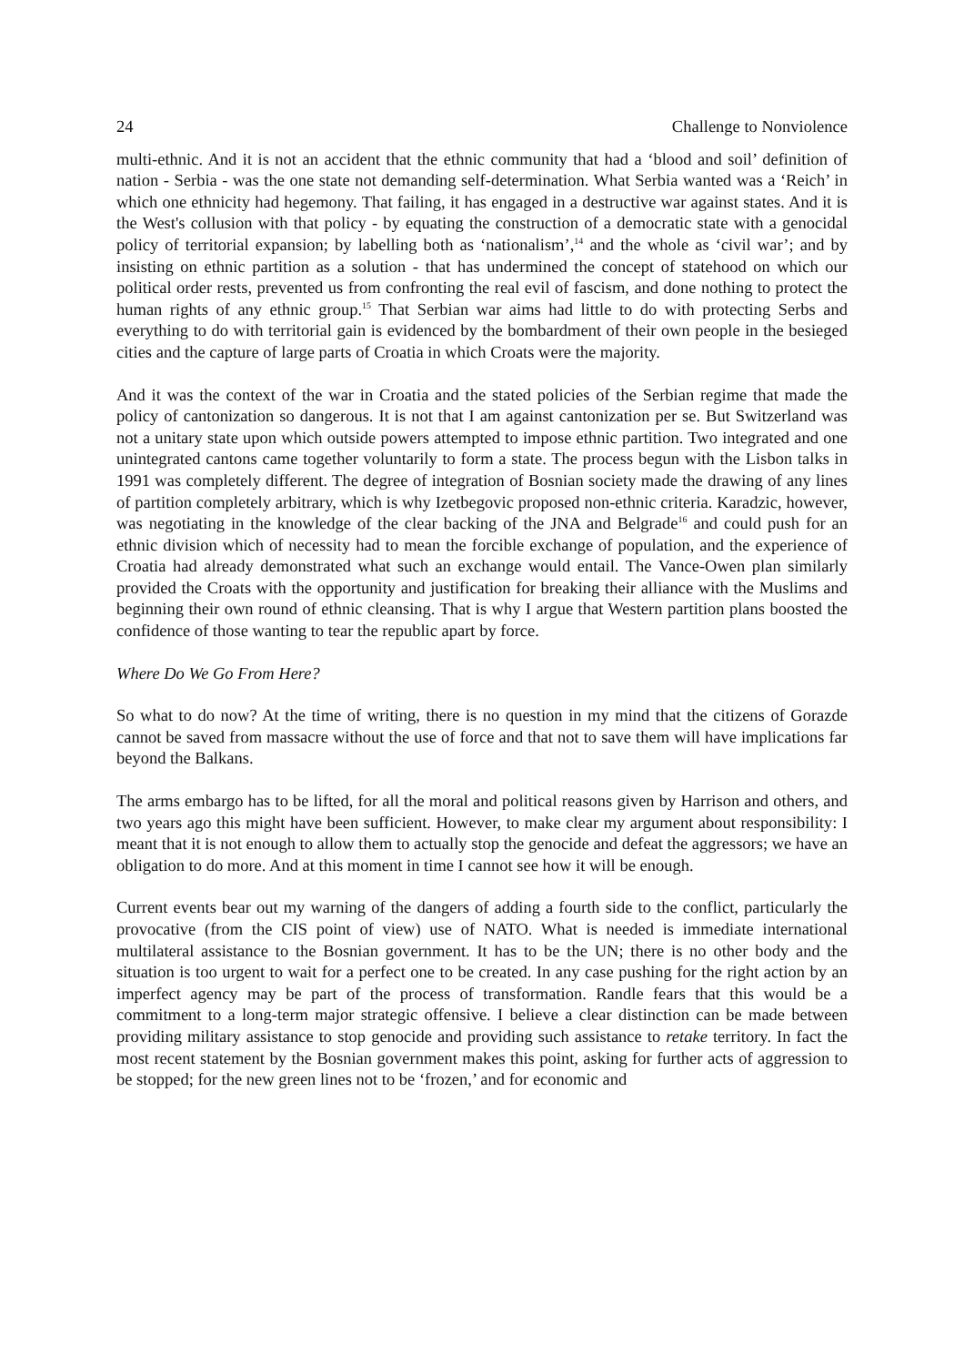24 Challenge to Nonviolence
multi-ethnic. And it is not an accident that the ethnic community that had a ‘blood and soil’ definition of nation - Serbia - was the one state not demanding self-determination. What Serbia wanted was a ‘Reich’ in which one ethnicity had hegemony. That failing, it has engaged in a destructive war against states. And it is the West's collusion with that policy - by equating the construction of a democratic state with a genocidal policy of territorial expansion; by labelling both as ‘nationalism’,<sup>14</sup> and the whole as ‘civil war’; and by insisting on ethnic partition as a solution - that has undermined the concept of statehood on which our political order rests, prevented us from confronting the real evil of fascism, and done nothing to protect the human rights of any ethnic group.<sup>15</sup> That Serbian war aims had little to do with protecting Serbs and everything to do with territorial gain is evidenced by the bombardment of their own people in the besieged cities and the capture of large parts of Croatia in which Croats were the majority.
And it was the context of the war in Croatia and the stated policies of the Serbian regime that made the policy of cantonization so dangerous. It is not that I am against cantonization per se. But Switzerland was not a unitary state upon which outside powers attempted to impose ethnic partition. Two integrated and one unintegrated cantons came together voluntarily to form a state. The process begun with the Lisbon talks in 1991 was completely different. The degree of integration of Bosnian society made the drawing of any lines of partition completely arbitrary, which is why Izetbegovic proposed non-ethnic criteria. Karadzic, however, was negotiating in the knowledge of the clear backing of the JNA and Belgrade<sup>16</sup> and could push for an ethnic division which of necessity had to mean the forcible exchange of population, and the experience of Croatia had already demonstrated what such an exchange would entail. The Vance-Owen plan similarly provided the Croats with the opportunity and justification for breaking their alliance with the Muslims and beginning their own round of ethnic cleansing. That is why I argue that Western partition plans boosted the confidence of those wanting to tear the republic apart by force.
Where Do We Go From Here?
So what to do now? At the time of writing, there is no question in my mind that the citizens of Gorazde cannot be saved from massacre without the use of force and that not to save them will have implications far beyond the Balkans.
The arms embargo has to be lifted, for all the moral and political reasons given by Harrison and others, and two years ago this might have been sufficient. However, to make clear my argument about responsibility: I meant that it is not enough to allow them to actually stop the genocide and defeat the aggressors; we have an obligation to do more. And at this moment in time I cannot see how it will be enough.
Current events bear out my warning of the dangers of adding a fourth side to the conflict, particularly the provocative (from the CIS point of view) use of NATO. What is needed is immediate international multilateral assistance to the Bosnian government. It has to be the UN; there is no other body and the situation is too urgent to wait for a perfect one to be created. In any case pushing for the right action by an imperfect agency may be part of the process of transformation. Randle fears that this would be a commitment to a long-term major strategic offensive. I believe a clear distinction can be made between providing military assistance to stop genocide and providing such assistance to retake territory. In fact the most recent statement by the Bosnian government makes this point, asking for further acts of aggression to be stopped; for the new green lines not to be ‘frozen,’ and for economic and